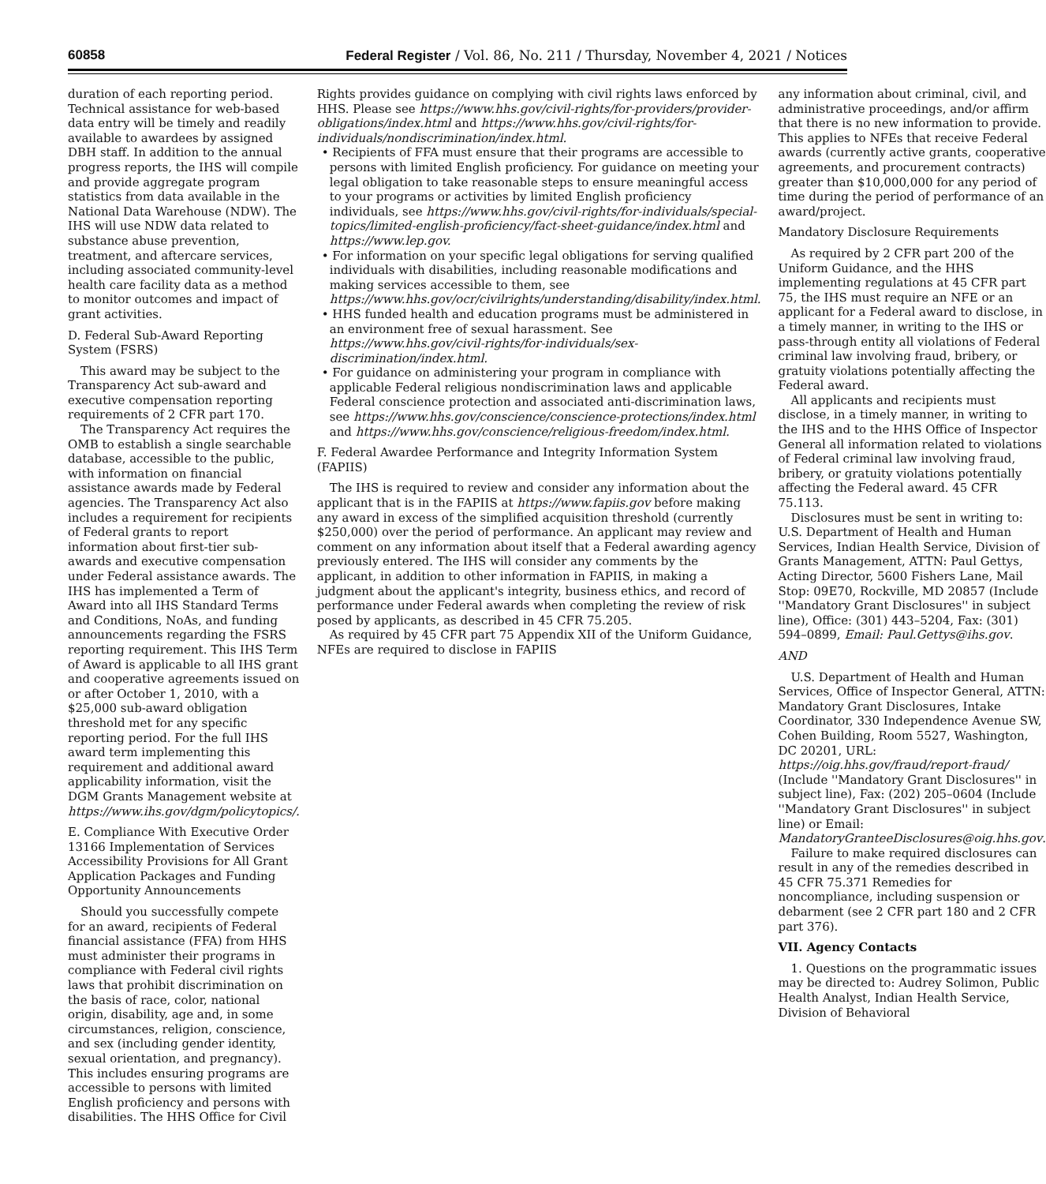60858 Federal Register / Vol. 86, No. 211 / Thursday, November 4, 2021 / Notices
duration of each reporting period. Technical assistance for web-based data entry will be timely and readily available to awardees by assigned DBH staff. In addition to the annual progress reports, the IHS will compile and provide aggregate program statistics from data available in the National Data Warehouse (NDW). The IHS will use NDW data related to substance abuse prevention, treatment, and aftercare services, including associated community-level health care facility data as a method to monitor outcomes and impact of grant activities.
D. Federal Sub-Award Reporting System (FSRS)
This award may be subject to the Transparency Act sub-award and executive compensation reporting requirements of 2 CFR part 170.
The Transparency Act requires the OMB to establish a single searchable database, accessible to the public, with information on financial assistance awards made by Federal agencies. The Transparency Act also includes a requirement for recipients of Federal grants to report information about first-tier sub-awards and executive compensation under Federal assistance awards. The IHS has implemented a Term of Award into all IHS Standard Terms and Conditions, NoAs, and funding announcements regarding the FSRS reporting requirement. This IHS Term of Award is applicable to all IHS grant and cooperative agreements issued on or after October 1, 2010, with a $25,000 sub-award obligation threshold met for any specific reporting period. For the full IHS award term implementing this requirement and additional award applicability information, visit the DGM Grants Management website at https://www.ihs.gov/dgm/policytopics/.
E. Compliance With Executive Order 13166 Implementation of Services Accessibility Provisions for All Grant Application Packages and Funding Opportunity Announcements
Should you successfully compete for an award, recipients of Federal financial assistance (FFA) from HHS must administer their programs in compliance with Federal civil rights laws that prohibit discrimination on the basis of race, color, national origin, disability, age and, in some circumstances, religion, conscience, and sex (including gender identity, sexual orientation, and pregnancy). This includes ensuring programs are accessible to persons with limited English proficiency and persons with disabilities. The HHS Office for Civil
Rights provides guidance on complying with civil rights laws enforced by HHS. Please see https://www.hhs.gov/civil-rights/for-providers/provider-obligations/index.html and https://www.hhs.gov/civil-rights/for-individuals/nondiscrimination/index.html.
• Recipients of FFA must ensure that their programs are accessible to persons with limited English proficiency. For guidance on meeting your legal obligation to take reasonable steps to ensure meaningful access to your programs or activities by limited English proficiency individuals, see https://www.hhs.gov/civil-rights/for-individuals/special-topics/limited-english-proficiency/fact-sheet-guidance/index.html and https://www.lep.gov.
• For information on your specific legal obligations for serving qualified individuals with disabilities, including reasonable modifications and making services accessible to them, see https://www.hhs.gov/ocr/civilrights/understanding/disability/index.html.
• HHS funded health and education programs must be administered in an environment free of sexual harassment. See https://www.hhs.gov/civil-rights/for-individuals/sex-discrimination/index.html.
• For guidance on administering your program in compliance with applicable Federal religious nondiscrimination laws and applicable Federal conscience protection and associated anti-discrimination laws, see https://www.hhs.gov/conscience/conscience-protections/index.html and https://www.hhs.gov/conscience/religious-freedom/index.html.
F. Federal Awardee Performance and Integrity Information System (FAPIIS)
The IHS is required to review and consider any information about the applicant that is in the FAPIIS at https://www.fapiis.gov before making any award in excess of the simplified acquisition threshold (currently $250,000) over the period of performance. An applicant may review and comment on any information about itself that a Federal awarding agency previously entered. The IHS will consider any comments by the applicant, in addition to other information in FAPIIS, in making a judgment about the applicant's integrity, business ethics, and record of performance under Federal awards when completing the review of risk posed by applicants, as described in 45 CFR 75.205.
As required by 45 CFR part 75 Appendix XII of the Uniform Guidance, NFEs are required to disclose in FAPIIS
any information about criminal, civil, and administrative proceedings, and/or affirm that there is no new information to provide. This applies to NFEs that receive Federal awards (currently active grants, cooperative agreements, and procurement contracts) greater than $10,000,000 for any period of time during the period of performance of an award/project.
Mandatory Disclosure Requirements
As required by 2 CFR part 200 of the Uniform Guidance, and the HHS implementing regulations at 45 CFR part 75, the IHS must require an NFE or an applicant for a Federal award to disclose, in a timely manner, in writing to the IHS or pass-through entity all violations of Federal criminal law involving fraud, bribery, or gratuity violations potentially affecting the Federal award.
All applicants and recipients must disclose, in a timely manner, in writing to the IHS and to the HHS Office of Inspector General all information related to violations of Federal criminal law involving fraud, bribery, or gratuity violations potentially affecting the Federal award. 45 CFR 75.113.
Disclosures must be sent in writing to: U.S. Department of Health and Human Services, Indian Health Service, Division of Grants Management, ATTN: Paul Gettys, Acting Director, 5600 Fishers Lane, Mail Stop: 09E70, Rockville, MD 20857 (Include ''Mandatory Grant Disclosures'' in subject line), Office: (301) 443–5204, Fax: (301) 594–0899, Email: Paul.Gettys@ihs.gov.
AND
U.S. Department of Health and Human Services, Office of Inspector General, ATTN: Mandatory Grant Disclosures, Intake Coordinator, 330 Independence Avenue SW, Cohen Building, Room 5527, Washington, DC 20201, URL: https://oig.hhs.gov/fraud/report-fraud/ (Include ''Mandatory Grant Disclosures'' in subject line), Fax: (202) 205–0604 (Include ''Mandatory Grant Disclosures'' in subject line) or Email: MandatoryGranteeDisclosures@oig.hhs.gov.
Failure to make required disclosures can result in any of the remedies described in 45 CFR 75.371 Remedies for noncompliance, including suspension or debarment (see 2 CFR part 180 and 2 CFR part 376).
VII. Agency Contacts
1. Questions on the programmatic issues may be directed to: Audrey Solimon, Public Health Analyst, Indian Health Service, Division of Behavioral